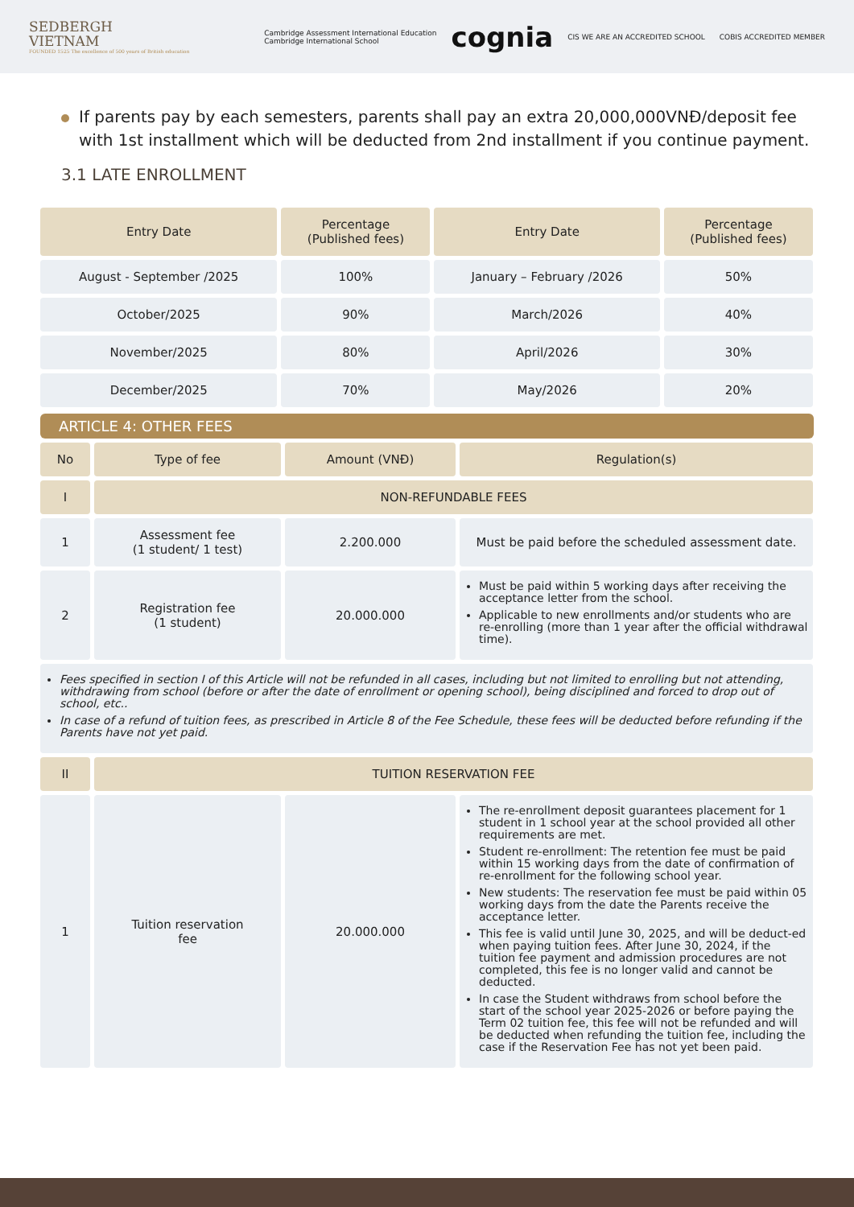SEDBERGH
VIETNAM
FOUNDED 1525 The excellence of 500 years of British education
Cambridge Assessment International Education
Cambridge International School cognia CIS WE ARE AN ACCREDITED SCHOOL COBIS ACCREDITED MEMBER
If parents pay by each semesters, parents shall pay an extra 20,000,000VNĐ/deposit fee with 1st installment which will be deducted from 2nd installment if you continue payment.
3.1 LATE ENROLLMENT
| Entry Date | Percentage (Published fees) | Entry Date | Percentage (Published fees) |
| --- | --- | --- | --- |
| August - September /2025 | 100% | January – February /2026 | 50% |
| October/2025 | 90% | March/2026 | 40% |
| November/2025 | 80% | April/2026 | 30% |
| December/2025 | 70% | May/2026 | 20% |
ARTICLE 4: OTHER FEES
| No | Type of fee | Amount (VNĐ) | Regulation(s) |
| --- | --- | --- | --- |
| I | NON-REFUNDABLE FEES | | |
| 1 | Assessment fee (1 student/ 1 test) | 2.200.000 | Must be paid before the scheduled assessment date. |
| 2 | Registration fee (1 student) | 20.000.000 | Must be paid within 5 working days after receiving the acceptance letter from the school. Applicable to new enrollments and/or students who are re-enrolling (more than 1 year after the official withdrawal time). |
| Fees specified in section I of this Article will not be refunded in all cases, including but not limited to enrolling but not attending, withdrawing from school (before or after the date of enrollment or opening school), being disciplined and forced to drop out of school, etc.. In case of a refund of tuition fees, as prescribed in Article 8 of the Fee Schedule, these fees will be deducted before refunding if the Parents have not yet paid. | | | |
| II | TUITION RESERVATION FEE | | |
| 1 | Tuition reservation fee | 20.000.000 | The re-enrollment deposit guarantees placement for 1 student in 1 school year at the school provided all other requirements are met. Student re-enrollment: The retention fee must be paid within 15 working days from the date of confirmation of re-enrollment for the following school year. New students: The reservation fee must be paid within 05 working days from the date the Parents receive the acceptance letter. This fee is valid until June 30, 2025, and will be deduct-ed when paying tuition fees. After June 30, 2024, if the tuition fee payment and admission procedures are not completed, this fee is no longer valid and cannot be deducted. In case the Student withdraws from school before the start of the school year 2025-2026 or before paying the Term 02 tuition fee, this fee will not be refunded and will be deducted when refunding the tuition fee, including the case if the Reservation Fee has not yet been paid. |